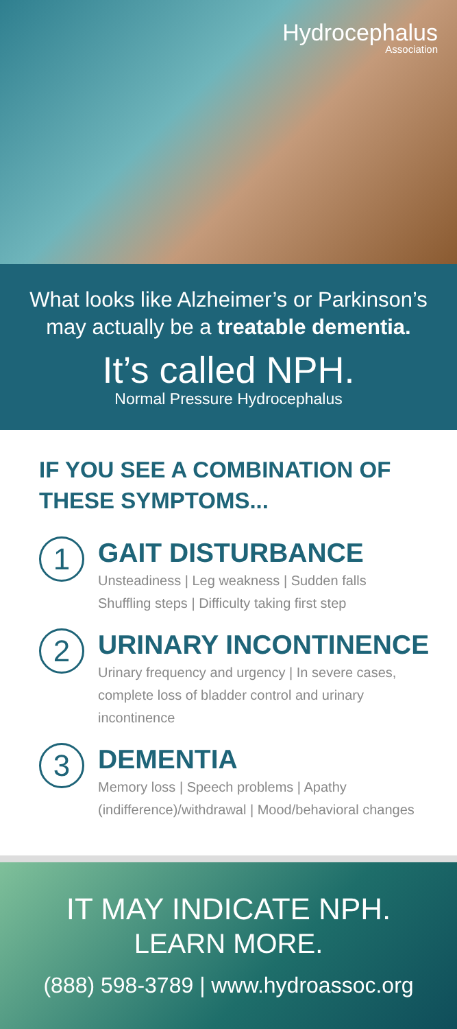Hydrocephalus
Association
What looks like Alzheimer’s or Parkinson’s may actually be a treatable dementia.
It’s called NPH.
Normal Pressure Hydrocephalus
IF YOU SEE A COMBINATION OF THESE SYMPTOMS...
1
GAIT DISTURBANCE
Unsteadiness | Leg weakness | Sudden falls
Shuffling steps | Difficulty taking first step
2
URINARY INCONTINENCE
Urinary frequency and urgency | In severe cases, complete loss of bladder control and urinary incontinence
3
DEMENTIA
Memory loss | Speech problems | Apathy (indifference)/withdrawal | Mood/behavioral changes
IT MAY INDICATE NPH.
LEARN MORE.
(888) 598-3789 | www.hydroassoc.org